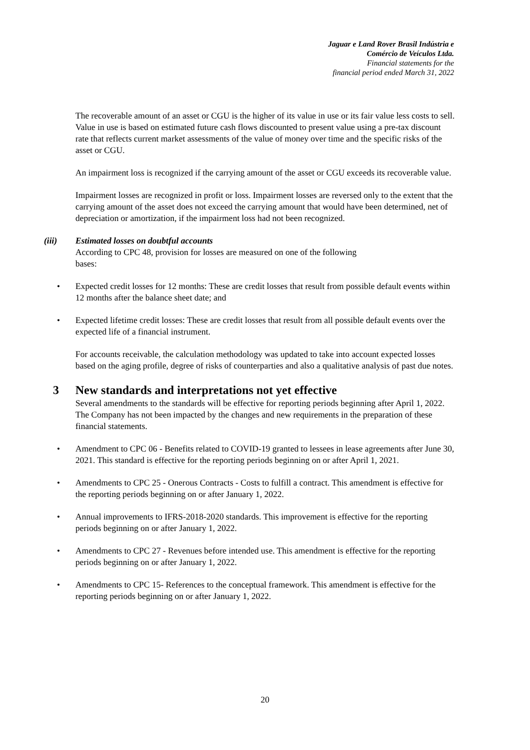Jaguar e Land Rover Brasil Indústria e
Comércio de Veículos Ltda.
Financial statements for the
financial period ended March 31, 2022
The recoverable amount of an asset or CGU is the higher of its value in use or its fair value less costs to sell. Value in use is based on estimated future cash flows discounted to present value using a pre-tax discount rate that reflects current market assessments of the value of money over time and the specific risks of the asset or CGU.
An impairment loss is recognized if the carrying amount of the asset or CGU exceeds its recoverable value.
Impairment losses are recognized in profit or loss. Impairment losses are reversed only to the extent that the carrying amount of the asset does not exceed the carrying amount that would have been determined, net of depreciation or amortization, if the impairment loss had not been recognized.
(iii)
Estimated losses on doubtful accounts
According to CPC 48, provision for losses are measured on one of the following
bases:
• Expected credit losses for 12 months: These are credit losses that result from possible default events within 12 months after the balance sheet date; and
• Expected lifetime credit losses: These are credit losses that result from all possible default events over the expected life of a financial instrument.
For accounts receivable, the calculation methodology was updated to take into account expected losses based on the aging profile, degree of risks of counterparties and also a qualitative analysis of past due notes.
3 New standards and interpretations not yet effective
Several amendments to the standards will be effective for reporting periods beginning after April 1, 2022. The Company has not been impacted by the changes and new requirements in the preparation of these financial statements.
• Amendment to CPC 06 - Benefits related to COVID-19 granted to lessees in lease agreements after June 30, 2021. This standard is effective for the reporting periods beginning on or after April 1, 2021.
• Amendments to CPC 25 - Onerous Contracts - Costs to fulfill a contract. This amendment is effective for the reporting periods beginning on or after January 1, 2022.
• Annual improvements to IFRS-2018-2020 standards. This improvement is effective for the reporting periods beginning on or after January 1, 2022.
• Amendments to CPC 27 - Revenues before intended use. This amendment is effective for the reporting periods beginning on or after January 1, 2022.
• Amendments to CPC 15- References to the conceptual framework. This amendment is effective for the reporting periods beginning on or after January 1, 2022.
20